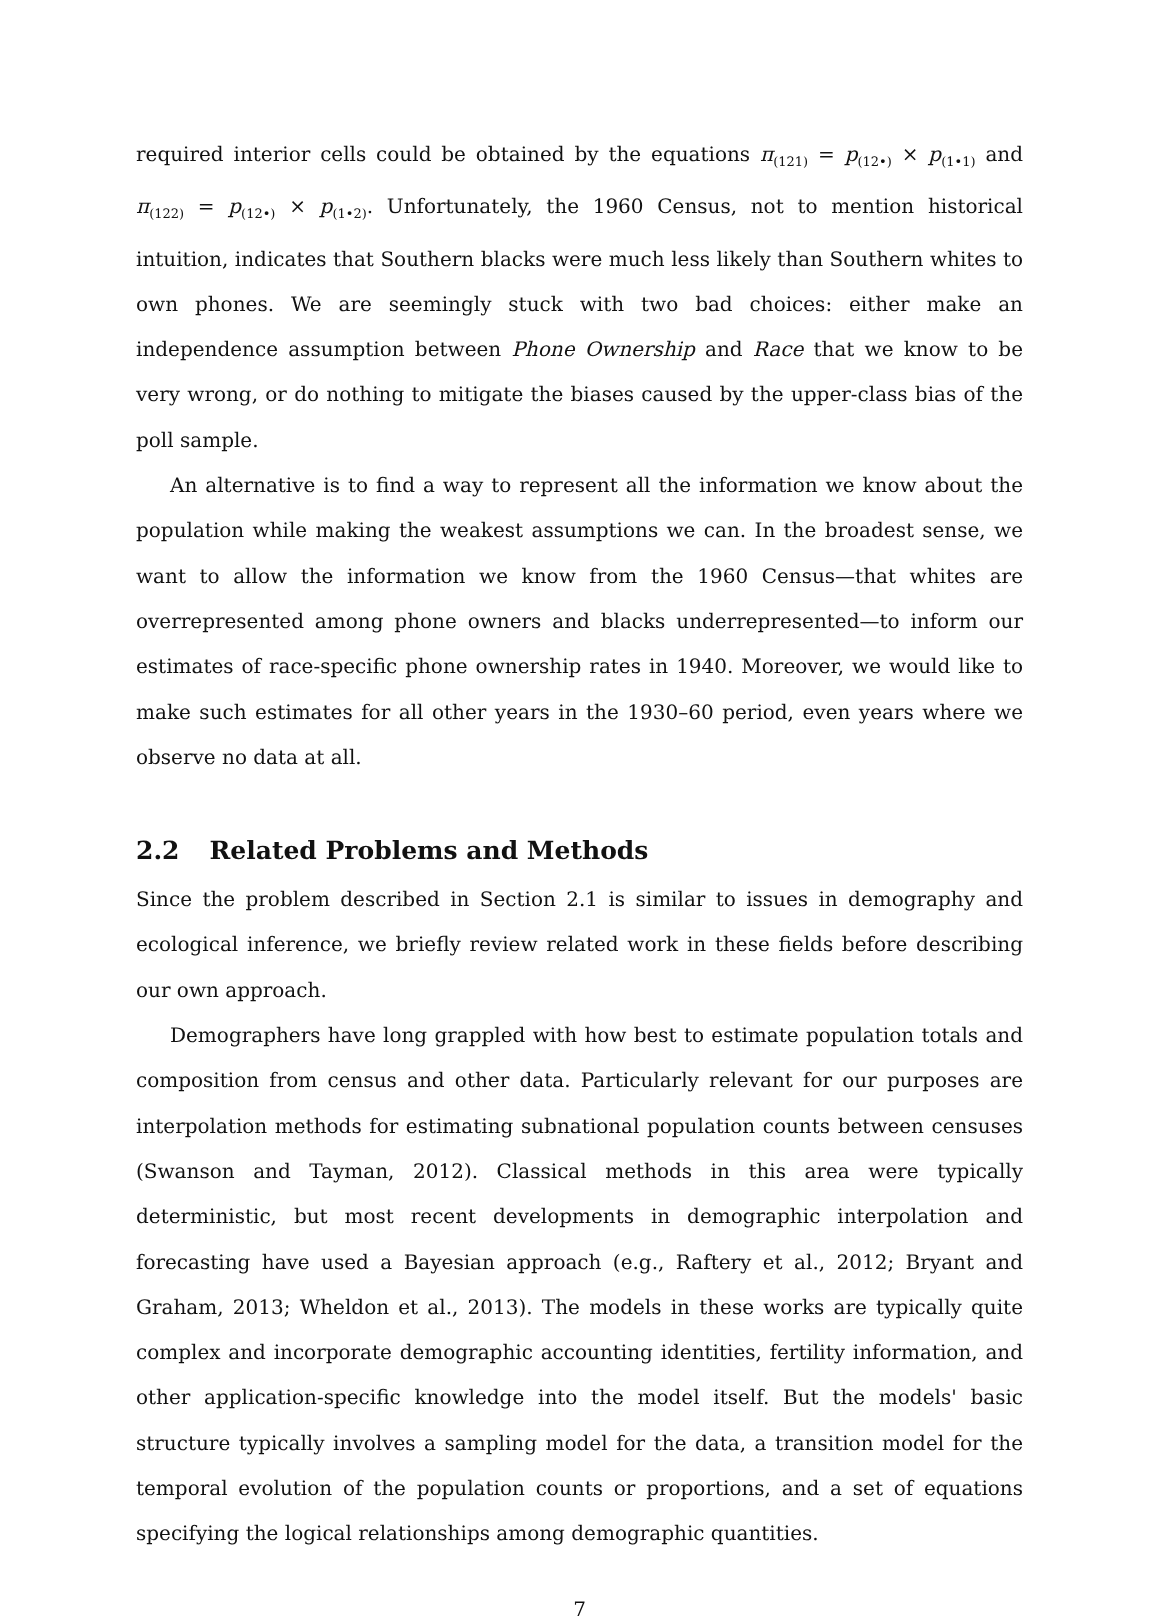required interior cells could be obtained by the equations π<sub>(121)</sub> = p<sub>(12•)</sub> × p<sub>(1•1)</sub> and π<sub>(122)</sub> = p<sub>(12•)</sub> × p<sub>(1•2)</sub>. Unfortunately, the 1960 Census, not to mention historical intuition, indicates that Southern blacks were much less likely than Southern whites to own phones. We are seemingly stuck with two bad choices: either make an independence assumption between Phone Ownership and Race that we know to be very wrong, or do nothing to mitigate the biases caused by the upper-class bias of the poll sample.
An alternative is to find a way to represent all the information we know about the population while making the weakest assumptions we can. In the broadest sense, we want to allow the information we know from the 1960 Census—that whites are overrepresented among phone owners and blacks underrepresented—to inform our estimates of race-specific phone ownership rates in 1940. Moreover, we would like to make such estimates for all other years in the 1930–60 period, even years where we observe no data at all.
2.2 Related Problems and Methods
Since the problem described in Section 2.1 is similar to issues in demography and ecological inference, we briefly review related work in these fields before describing our own approach.
Demographers have long grappled with how best to estimate population totals and composition from census and other data. Particularly relevant for our purposes are interpolation methods for estimating subnational population counts between censuses (Swanson and Tayman, 2012). Classical methods in this area were typically deterministic, but most recent developments in demographic interpolation and forecasting have used a Bayesian approach (e.g., Raftery et al., 2012; Bryant and Graham, 2013; Wheldon et al., 2013). The models in these works are typically quite complex and incorporate demographic accounting identities, fertility information, and other application-specific knowledge into the model itself. But the models' basic structure typically involves a sampling model for the data, a transition model for the temporal evolution of the population counts or proportions, and a set of equations specifying the logical relationships among demographic quantities.
7